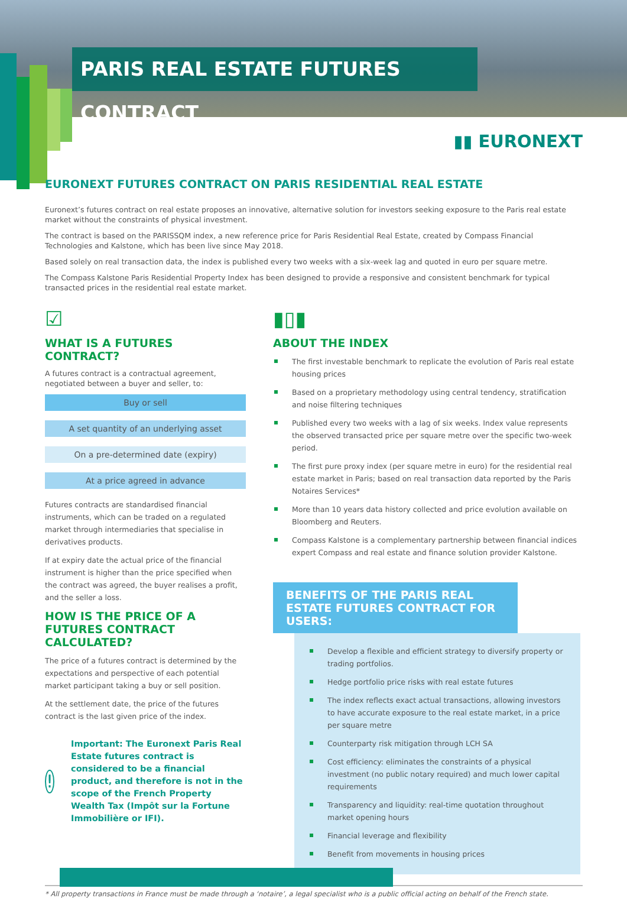PARIS REAL ESTATE FUTURES CONTRACT
▮▮ EURONEXT
EURONEXT FUTURES CONTRACT ON PARIS RESIDENTIAL REAL ESTATE
Euronext’s futures contract on real estate proposes an innovative, alternative solution for investors seeking exposure to the Paris real estate market without the constraints of physical investment.
The contract is based on the PARISSQM index, a new reference price for Paris Residential Real Estate, created by Compass Financial Technologies and Kalstone, which has been live since May 2018.
Based solely on real transaction data, the index is published every two weeks with a six-week lag and quoted in euro per square metre.
The Compass Kalstone Paris Residential Property Index has been designed to provide a responsive and consistent benchmark for typical transacted prices in the residential real estate market.
☑
WHAT IS A FUTURES CONTRACT?
A futures contract is a contractual agreement, negotiated between a buyer and seller, to:
Buy or sell
A set quantity of an underlying asset
On a pre-determined date (expiry)
At a price agreed in advance
Futures contracts are standardised financial instruments, which can be traded on a regulated market through intermediaries that specialise in derivatives products.
If at expiry date the actual price of the financial instrument is higher than the price specified when the contract was agreed, the buyer realises a profit, and the seller a loss.
HOW IS THE PRICE OF A FUTURES CONTRACT CALCULATED?
The price of a futures contract is determined by the expectations and perspective of each potential market participant taking a buy or sell position.
At the settlement date, the price of the futures contract is the last given price of the index.
!
Important: The Euronext Paris Real Estate futures contract is considered to be a financial product, and therefore is not in the scope of the French Property Wealth Tax (Impôt sur la Fortune Immobilière or IFI).
▮▯▮
ABOUT THE INDEX
The first investable benchmark to replicate the evolution of Paris real estate housing prices
Based on a proprietary methodology using central tendency, stratification and noise filtering techniques
Published every two weeks with a lag of six weeks. Index value represents the observed transacted price per square metre over the specific two-week period.
The first pure proxy index (per square metre in euro) for the residential real estate market in Paris; based on real transaction data reported by the Paris Notaires Services*
More than 10 years data history collected and price evolution available on Bloomberg and Reuters.
Compass Kalstone is a complementary partnership between financial indices expert Compass and real estate and finance solution provider Kalstone.
BENEFITS OF THE PARIS REAL ESTATE FUTURES CONTRACT FOR USERS:
Develop a flexible and efficient strategy to diversify property or trading portfolios.
Hedge portfolio price risks with real estate futures
The index reflects exact actual transactions, allowing investors to have accurate exposure to the real estate market, in a price per square metre
Counterparty risk mitigation through LCH SA
Cost efficiency: eliminates the constraints of a physical investment (no public notary required) and much lower capital requirements
Transparency and liquidity: real-time quotation throughout market opening hours
Financial leverage and flexibility
Benefit from movements in housing prices
* All property transactions in France must be made through a ‘notaire’, a legal specialist who is a public official acting on behalf of the French state.